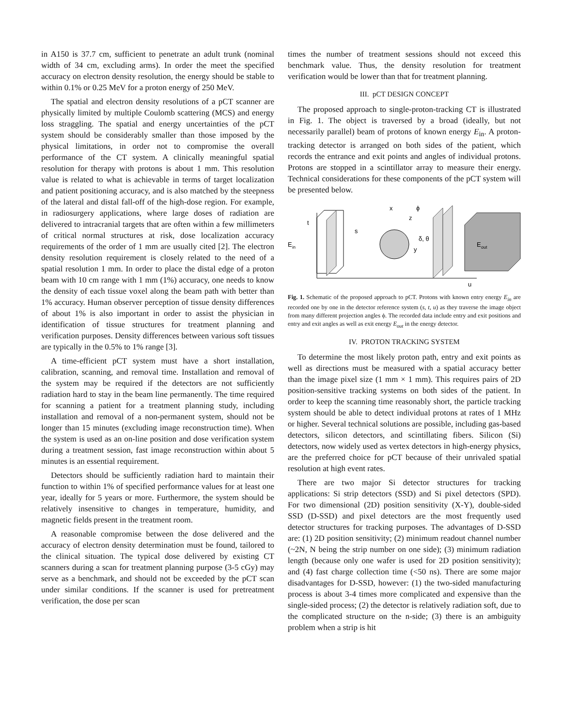in A150 is 37.7 cm, sufficient to penetrate an adult trunk (nominal width of 34 cm, excluding arms). In order the meet the specified accuracy on electron density resolution, the energy should be stable to within 0.1% or 0.25 MeV for a proton energy of 250 MeV.
The spatial and electron density resolutions of a pCT scanner are physically limited by multiple Coulomb scattering (MCS) and energy loss straggling. The spatial and energy uncertainties of the pCT system should be considerably smaller than those imposed by the physical limitations, in order not to compromise the overall performance of the CT system. A clinically meaningful spatial resolution for therapy with protons is about 1 mm. This resolution value is related to what is achievable in terms of target localization and patient positioning accuracy, and is also matched by the steepness of the lateral and distal fall-off of the high-dose region. For example, in radiosurgery applications, where large doses of radiation are delivered to intracranial targets that are often within a few millimeters of critical normal structures at risk, dose localization accuracy requirements of the order of 1 mm are usually cited [2]. The electron density resolution requirement is closely related to the need of a spatial resolution 1 mm. In order to place the distal edge of a proton beam with 10 cm range with 1 mm (1%) accuracy, one needs to know the density of each tissue voxel along the beam path with better than 1% accuracy. Human observer perception of tissue density differences of about 1% is also important in order to assist the physician in identification of tissue structures for treatment planning and verification purposes. Density differences between various soft tissues are typically in the 0.5% to 1% range [3].
A time-efficient pCT system must have a short installation, calibration, scanning, and removal time. Installation and removal of the system may be required if the detectors are not sufficiently radiation hard to stay in the beam line permanently. The time required for scanning a patient for a treatment planning study, including installation and removal of a non-permanent system, should not be longer than 15 minutes (excluding image reconstruction time). When the system is used as an on-line position and dose verification system during a treatment session, fast image reconstruction within about 5 minutes is an essential requirement.
Detectors should be sufficiently radiation hard to maintain their function to within 1% of specified performance values for at least one year, ideally for 5 years or more. Furthermore, the system should be relatively insensitive to changes in temperature, humidity, and magnetic fields present in the treatment room.
A reasonable compromise between the dose delivered and the accuracy of electron density determination must be found, tailored to the clinical situation. The typical dose delivered by existing CT scanners during a scan for treatment planning purpose (3-5 cGy) may serve as a benchmark, and should not be exceeded by the pCT scan under similar conditions. If the scanner is used for pretreatment verification, the dose per scan
times the number of treatment sessions should not exceed this benchmark value. Thus, the density resolution for treatment verification would be lower than that for treatment planning.
III. pCT DESIGN CONCEPT
The proposed approach to single-proton-tracking CT is illustrated in Fig. 1. The object is traversed by a broad (ideally, but not necessarily parallel) beam of protons of known energy E<sub>in</sub>. A proton-tracking detector is arranged on both sides of the patient, which records the entrance and exit points and angles of individual protons. Protons are stopped in a scintillator array to measure their energy. Technical considerations for these components of the pCT system will be presented below.
t
E
in
x
z
ϕ
s
δ, θ
y
E
out
u
Fig. 1. Schematic of the proposed approach to pCT. Protons with known entry energy E<sub>in</sub> are recorded one by one in the detector reference system (s, t, u) as they traverse the image object from many different projection angles ϕ. The recorded data include entry and exit positions and entry and exit angles as well as exit energy E<sub>out</sub> in the energy detector.
IV. PROTON TRACKING SYSTEM
To determine the most likely proton path, entry and exit points as well as directions must be measured with a spatial accuracy better than the image pixel size (1 mm × 1 mm). This requires pairs of 2D position-sensitive tracking systems on both sides of the patient. In order to keep the scanning time reasonably short, the particle tracking system should be able to detect individual protons at rates of 1 MHz or higher. Several technical solutions are possible, including gas-based detectors, silicon detectors, and scintillating fibers. Silicon (Si) detectors, now widely used as vertex detectors in high-energy physics, are the preferred choice for pCT because of their unrivaled spatial resolution at high event rates.
There are two major Si detector structures for tracking applications: Si strip detectors (SSD) and Si pixel detectors (SPD). For two dimensional (2D) position sensitivity (X-Y), double-sided SSD (D-SSD) and pixel detectors are the most frequently used detector structures for tracking purposes. The advantages of D-SSD are: (1) 2D position sensitivity; (2) minimum readout channel number (~2N, N being the strip number on one side); (3) minimum radiation length (because only one wafer is used for 2D position sensitivity); and (4) fast charge collection time (<50 ns). There are some major disadvantages for D-SSD, however: (1) the two-sided manufacturing process is about 3-4 times more complicated and expensive than the single-sided process; (2) the detector is relatively radiation soft, due to the complicated structure on the n-side; (3) there is an ambiguity problem when a strip is hit